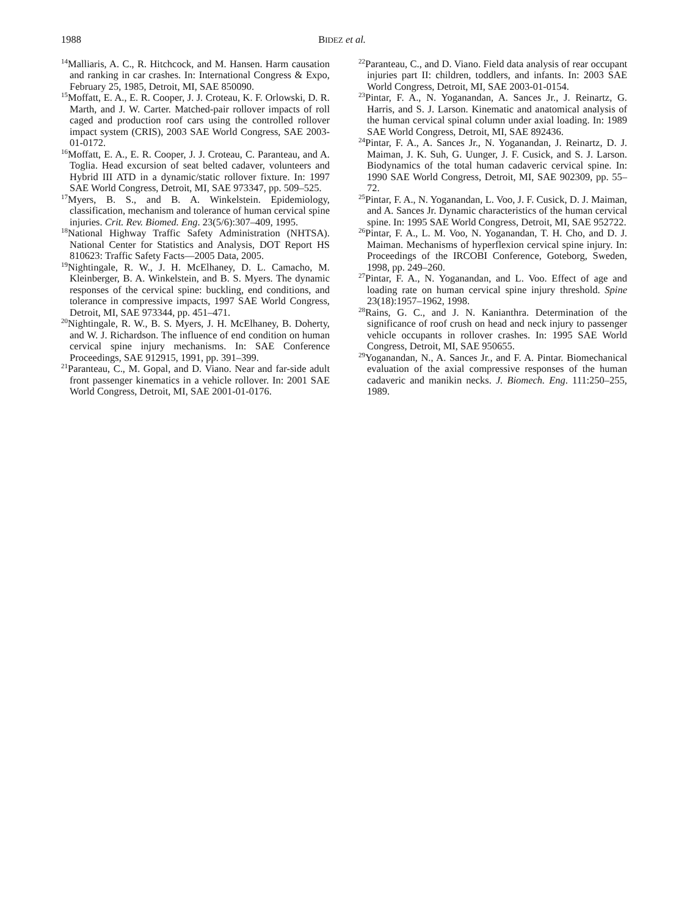1988 BIDEZ et al.
<sup>14</sup> Malliaris, A. C., R. Hitchcock, and M. Hansen. Harm causation and ranking in car crashes. In: International Congress & Expo, February 25, 1985, Detroit, MI, SAE 850090.
<sup>15</sup> Moffatt, E. A., E. R. Cooper, J. J. Croteau, K. F. Orlowski, D. R. Marth, and J. W. Carter. Matched-pair rollover impacts of roll caged and production roof cars using the controlled rollover impact system (CRIS), 2003 SAE World Congress, SAE 2003-01-0172.
<sup>16</sup> Moffatt, E. A., E. R. Cooper, J. J. Croteau, C. Paranteau, and A. Toglia. Head excursion of seat belted cadaver, volunteers and Hybrid III ATD in a dynamic/static rollover fixture. In: 1997 SAE World Congress, Detroit, MI, SAE 973347, pp. 509–525.
<sup>17</sup> Myers, B. S., and B. A. Winkelstein. Epidemiology, classification, mechanism and tolerance of human cervical spine injuries. Crit. Rev. Biomed. Eng. 23(5/6):307–409, 1995.
<sup>18</sup> National Highway Traffic Safety Administration (NHTSA). National Center for Statistics and Analysis, DOT Report HS 810623: Traffic Safety Facts—2005 Data, 2005.
<sup>19</sup> Nightingale, R. W., J. H. McElhaney, D. L. Camacho, M. Kleinberger, B. A. Winkelstein, and B. S. Myers. The dynamic responses of the cervical spine: buckling, end conditions, and tolerance in compressive impacts, 1997 SAE World Congress, Detroit, MI, SAE 973344, pp. 451–471.
<sup>20</sup> Nightingale, R. W., B. S. Myers, J. H. McElhaney, B. Doherty, and W. J. Richardson. The influence of end condition on human cervical spine injury mechanisms. In: SAE Conference Proceedings, SAE 912915, 1991, pp. 391–399.
<sup>21</sup> Paranteau, C., M. Gopal, and D. Viano. Near and far-side adult front passenger kinematics in a vehicle rollover. In: 2001 SAE World Congress, Detroit, MI, SAE 2001-01-0176.
<sup>22</sup> Paranteau, C., and D. Viano. Field data analysis of rear occupant injuries part II: children, toddlers, and infants. In: 2003 SAE World Congress, Detroit, MI, SAE 2003-01-0154.
<sup>23</sup> Pintar, F. A., N. Yoganandan, A. Sances Jr., J. Reinartz, G. Harris, and S. J. Larson. Kinematic and anatomical analysis of the human cervical spinal column under axial loading. In: 1989 SAE World Congress, Detroit, MI, SAE 892436.
<sup>24</sup> Pintar, F. A., A. Sances Jr., N. Yoganandan, J. Reinartz, D. J. Maiman, J. K. Suh, G. Uunger, J. F. Cusick, and S. J. Larson. Biodynamics of the total human cadaveric cervical spine. In: 1990 SAE World Congress, Detroit, MI, SAE 902309, pp. 55–72.
<sup>25</sup> Pintar, F. A., N. Yoganandan, L. Voo, J. F. Cusick, D. J. Maiman, and A. Sances Jr. Dynamic characteristics of the human cervical spine. In: 1995 SAE World Congress, Detroit, MI, SAE 952722.
<sup>26</sup> Pintar, F. A., L. M. Voo, N. Yoganandan, T. H. Cho, and D. J. Maiman. Mechanisms of hyperflexion cervical spine injury. In: Proceedings of the IRCOBI Conference, Goteborg, Sweden, 1998, pp. 249–260.
<sup>27</sup> Pintar, F. A., N. Yoganandan, and L. Voo. Effect of age and loading rate on human cervical spine injury threshold. Spine 23(18):1957–1962, 1998.
<sup>28</sup> Rains, G. C., and J. N. Kanianthra. Determination of the significance of roof crush on head and neck injury to passenger vehicle occupants in rollover crashes. In: 1995 SAE World Congress, Detroit, MI, SAE 950655.
<sup>29</sup> Yoganandan, N., A. Sances Jr., and F. A. Pintar. Biomechanical evaluation of the axial compressive responses of the human cadaveric and manikin necks. J. Biomech. Eng. 111:250–255, 1989.